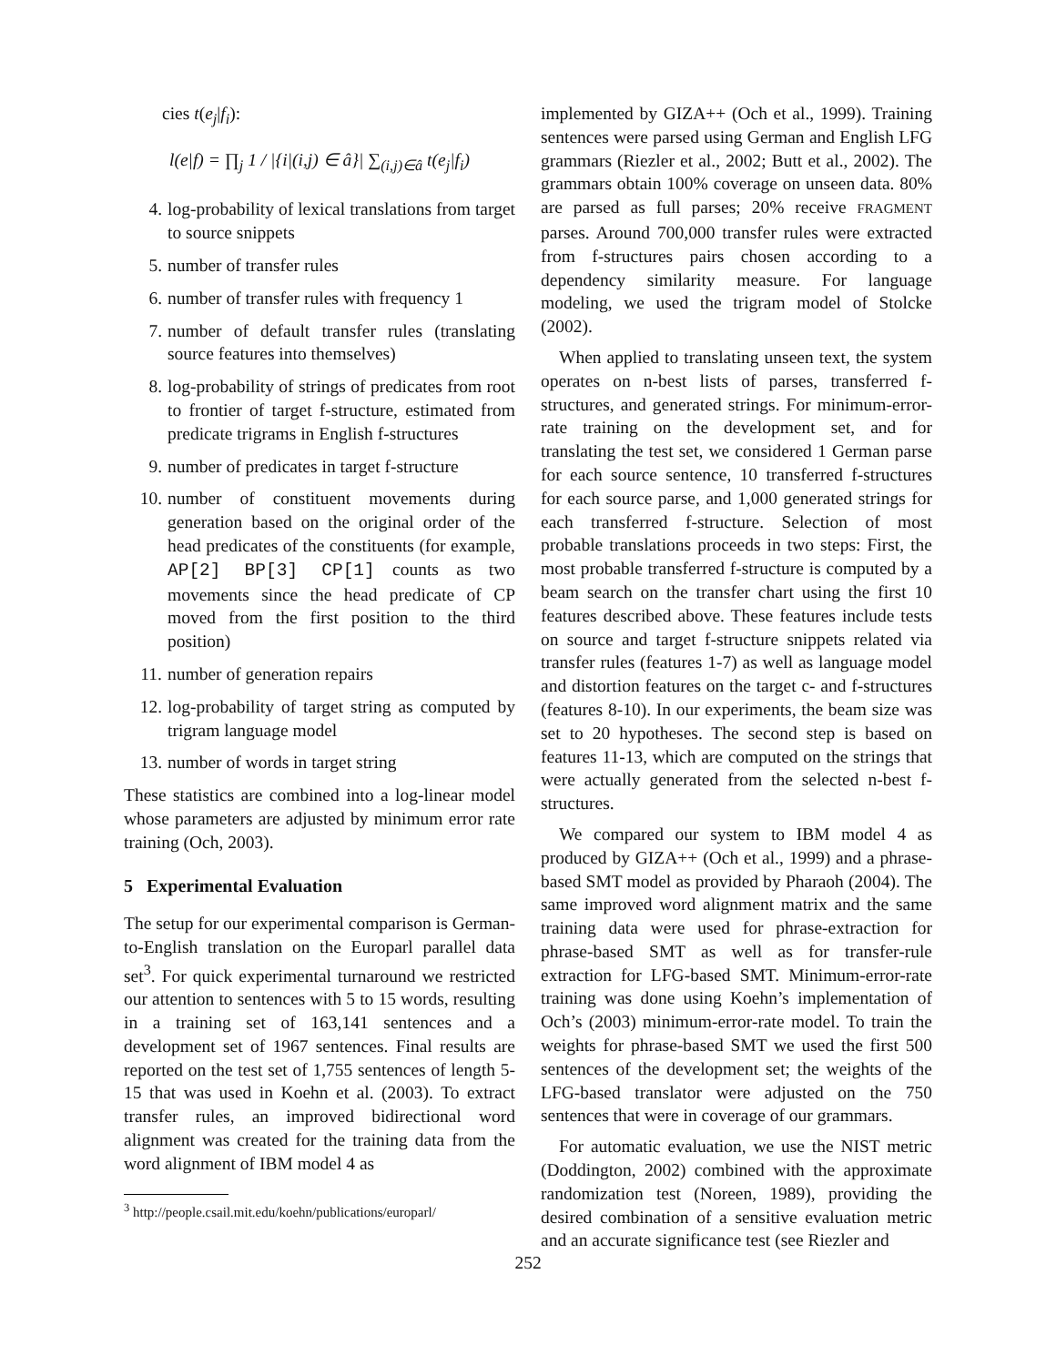cies t(e<sub>j</sub>|f<sub>i</sub>):
l(e|f) = ∏<sub>j</sub> 1 / |{i|(i,j) ∈ â}| ∑<sub>(i,j)∈â</sub> t(e<sub>j</sub>|f<sub>i</sub>)
4. log-probability of lexical translations from target to source snippets
5. number of transfer rules
6. number of transfer rules with frequency 1
7. number of default transfer rules (translating source features into themselves)
8. log-probability of strings of predicates from root to frontier of target f-structure, estimated from predicate trigrams in English f-structures
9. number of predicates in target f-structure
10. number of constituent movements during generation based on the original order of the head predicates of the constituents (for example, AP[2] BP[3] CP[1] counts as two movements since the head predicate of CP moved from the first position to the third position)
11. number of generation repairs
12. log-probability of target string as computed by trigram language model
13. number of words in target string
These statistics are combined into a log-linear model whose parameters are adjusted by minimum error rate training (Och, 2003).
5 Experimental Evaluation
The setup for our experimental comparison is German-to-English translation on the Europarl parallel data set<sup>3</sup>. For quick experimental turnaround we restricted our attention to sentences with 5 to 15 words, resulting in a training set of 163,141 sentences and a development set of 1967 sentences. Final results are reported on the test set of 1,755 sentences of length 5-15 that was used in Koehn et al. (2003). To extract transfer rules, an improved bidirectional word alignment was created for the training data from the word alignment of IBM model 4 as
<sup>3</sup> http://people.csail.mit.edu/koehn/publications/europarl/
implemented by GIZA++ (Och et al., 1999). Training sentences were parsed using German and English LFG grammars (Riezler et al., 2002; Butt et al., 2002). The grammars obtain 100% coverage on unseen data. 80% are parsed as full parses; 20% receive FRAGMENT parses. Around 700,000 transfer rules were extracted from f-structures pairs chosen according to a dependency similarity measure. For language modeling, we used the trigram model of Stolcke (2002).
When applied to translating unseen text, the system operates on n-best lists of parses, transferred f-structures, and generated strings. For minimum-error-rate training on the development set, and for translating the test set, we considered 1 German parse for each source sentence, 10 transferred f-structures for each source parse, and 1,000 generated strings for each transferred f-structure. Selection of most probable translations proceeds in two steps: First, the most probable transferred f-structure is computed by a beam search on the transfer chart using the first 10 features described above. These features include tests on source and target f-structure snippets related via transfer rules (features 1-7) as well as language model and distortion features on the target c- and f-structures (features 8-10). In our experiments, the beam size was set to 20 hypotheses. The second step is based on features 11-13, which are computed on the strings that were actually generated from the selected n-best f-structures.
We compared our system to IBM model 4 as produced by GIZA++ (Och et al., 1999) and a phrase-based SMT model as provided by Pharaoh (2004). The same improved word alignment matrix and the same training data were used for phrase-extraction for phrase-based SMT as well as for transfer-rule extraction for LFG-based SMT. Minimum-error-rate training was done using Koehn’s implementation of Och’s (2003) minimum-error-rate model. To train the weights for phrase-based SMT we used the first 500 sentences of the development set; the weights of the LFG-based translator were adjusted on the 750 sentences that were in coverage of our grammars.
For automatic evaluation, we use the NIST metric (Doddington, 2002) combined with the approximate randomization test (Noreen, 1989), providing the desired combination of a sensitive evaluation metric and an accurate significance test (see Riezler and
252